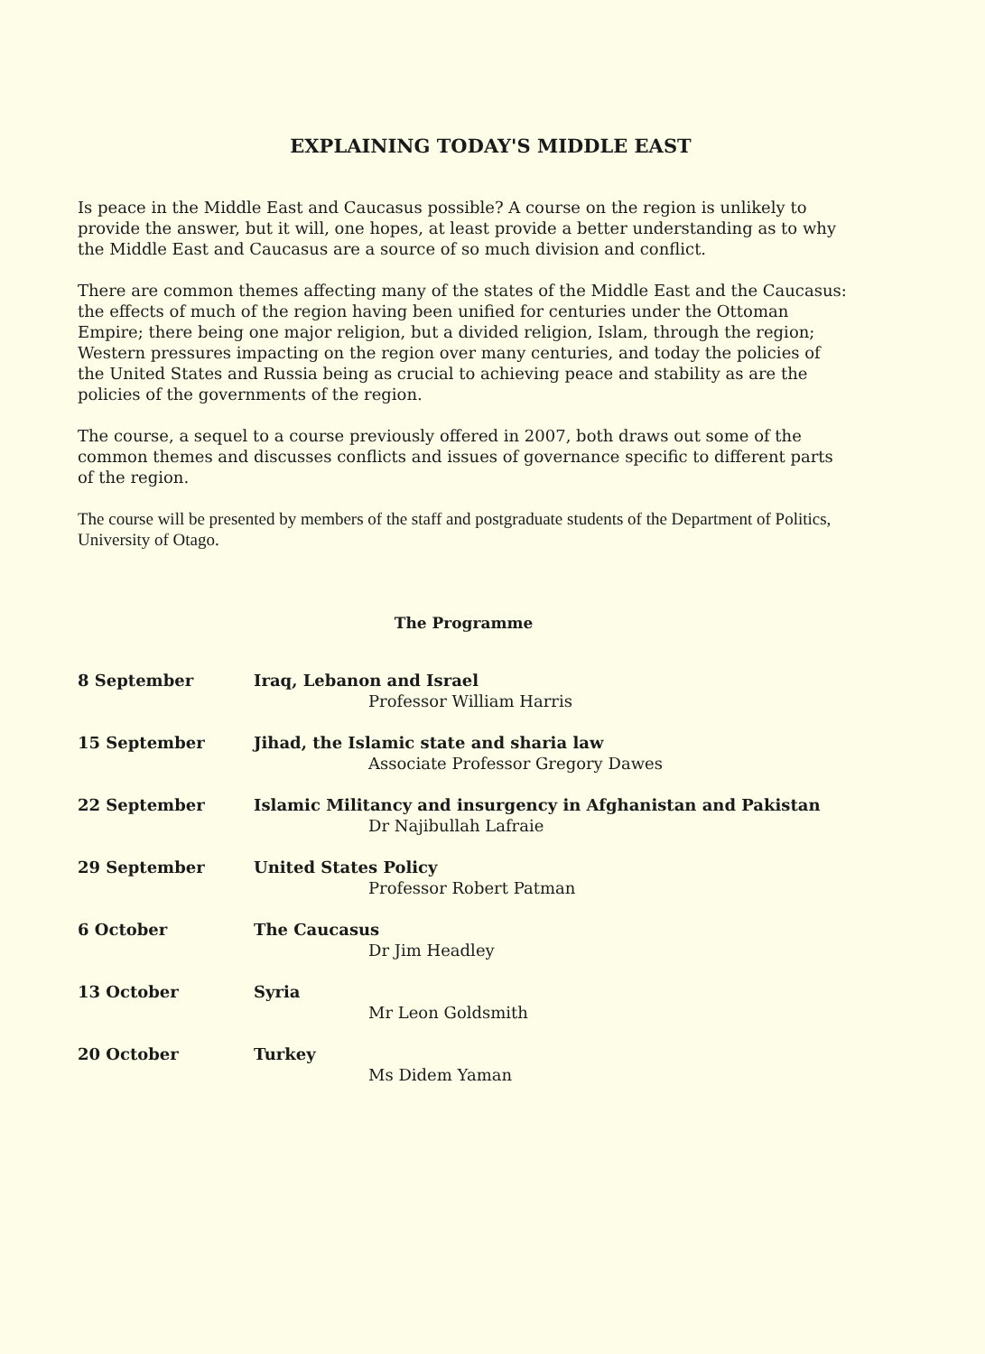EXPLAINING TODAY'S MIDDLE EAST
Is peace in the Middle East and Caucasus possible? A course on the region is unlikely to provide the answer, but it will, one hopes, at least provide a better understanding as to why the Middle East and Caucasus are a source of so much division and conflict.
There are common themes affecting many of the states of the Middle East and the Caucasus: the effects of much of the region having been unified for centuries under the Ottoman Empire; there being one major religion, but a divided religion, Islam, through the region; Western pressures impacting on the region over many centuries, and today the policies of the United States and Russia being as crucial to achieving peace and stability as are the policies of the governments of the region.
The course, a sequel to a course previously offered in 2007, both draws out some of the common themes and discusses conflicts and issues of governance specific to different parts of the region.
The course will be presented by members of the staff and postgraduate students of the Department of Politics, University of Otago.
The Programme
| 8 September | Iraq, Lebanon and Israel Professor William Harris |
| 15 September | Jihad, the Islamic state and sharia law Associate Professor Gregory Dawes |
| 22 September | Islamic Militancy and insurgency in Afghanistan and Pakistan Dr Najibullah Lafraie |
| 29 September | United States Policy Professor Robert Patman |
| 6 October | The Caucasus Dr Jim Headley |
| 13 October | Syria Mr Leon Goldsmith |
| 20 October | Turkey Ms Didem Yaman |